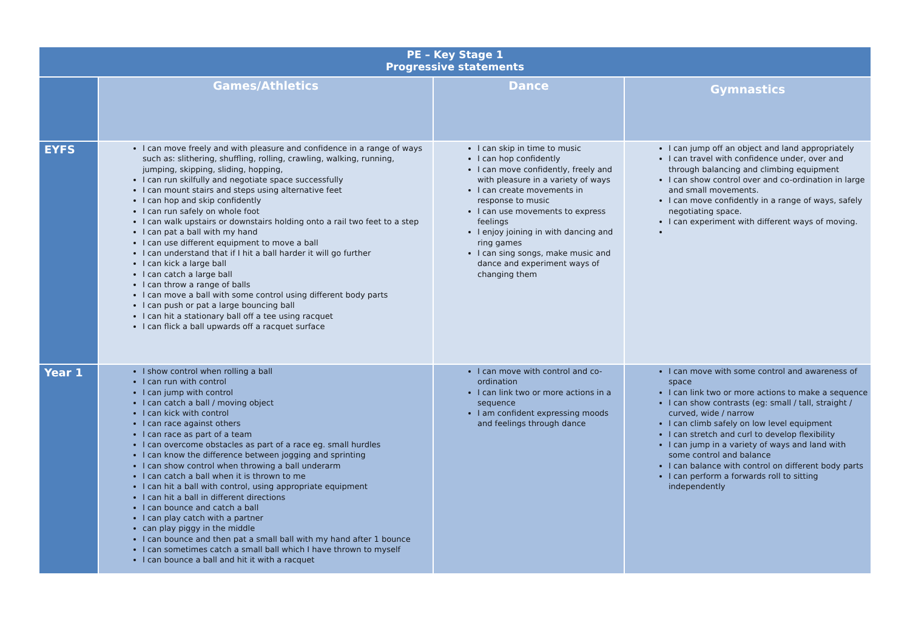| PE – Key Stage 1 Progressive statements | | | |
| | Games/Athletics | Dance | Gymnastics |
| EYFS | I can move freely and with pleasure and confidence in a range of ways such as: slithering, shuffling, rolling, crawling, walking, running, jumping, skipping, sliding, hopping, I can run skilfully and negotiate space successfully I can mount stairs and steps using alternative feet I can hop and skip confidently I can run safely on whole foot I can walk upstairs or downstairs holding onto a rail two feet to a step I can pat a ball with my hand I can use different equipment to move a ball I can understand that if I hit a ball harder it will go further I can kick a large ball I can catch a large ball I can throw a range of balls I can move a ball with some control using different body parts I can push or pat a large bouncing ball I can hit a stationary ball off a tee using racquet I can flick a ball upwards off a racquet surface | I can skip in time to music I can hop confidently I can move confidently, freely and with pleasure in a variety of ways I can create movements in response to music I can use movements to express feelings I enjoy joining in with dancing and ring games I can sing songs, make music and dance and experiment ways of changing them | I can jump off an object and land appropriately I can travel with confidence under, over and through balancing and climbing equipment I can show control over and co-ordination in large and small movements. I can move confidently in a range of ways, safely negotiating space. I can experiment with different ways of moving. |
| Year 1 | I show control when rolling a ball I can run with control I can jump with control I can catch a ball / moving object I can kick with control I can race against others I can race as part of a team I can overcome obstacles as part of a race eg. small hurdles I can know the difference between jogging and sprinting I can show control when throwing a ball underarm I can catch a ball when it is thrown to me I can hit a ball with control, using appropriate equipment I can hit a ball in different directions I can bounce and catch a ball I can play catch with a partner can play piggy in the middle I can bounce and then pat a small ball with my hand after 1 bounce I can sometimes catch a small ball which I have thrown to myself I can bounce a ball and hit it with a racquet | I can move with control and co-ordination I can link two or more actions in a sequence I am confident expressing moods and feelings through dance | I can move with some control and awareness of space I can link two or more actions to make a sequence I can show contrasts (eg: small / tall, straight / curved, wide / narrow I can climb safely on low level equipment I can stretch and curl to develop flexibility I can jump in a variety of ways and land with some control and balance I can balance with control on different body parts I can perform a forwards roll to sitting independently |